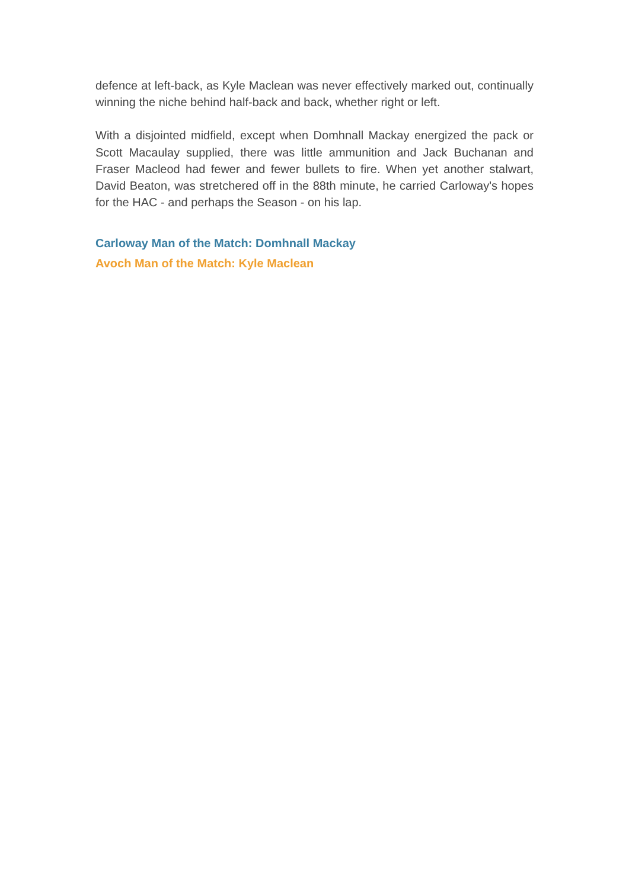defence at left-back, as Kyle Maclean was never effectively marked out, continually winning the niche behind half-back and back, whether right or left.
With a disjointed midfield, except when Domhnall Mackay energized the pack or Scott Macaulay supplied, there was little ammunition and Jack Buchanan and Fraser Macleod had fewer and fewer bullets to fire. When yet another stalwart, David Beaton, was stretchered off in the 88th minute, he carried Carloway's hopes for the HAC - and perhaps the Season - on his lap.
Carloway Man of the Match: Domhnall Mackay
Avoch Man of the Match: Kyle Maclean